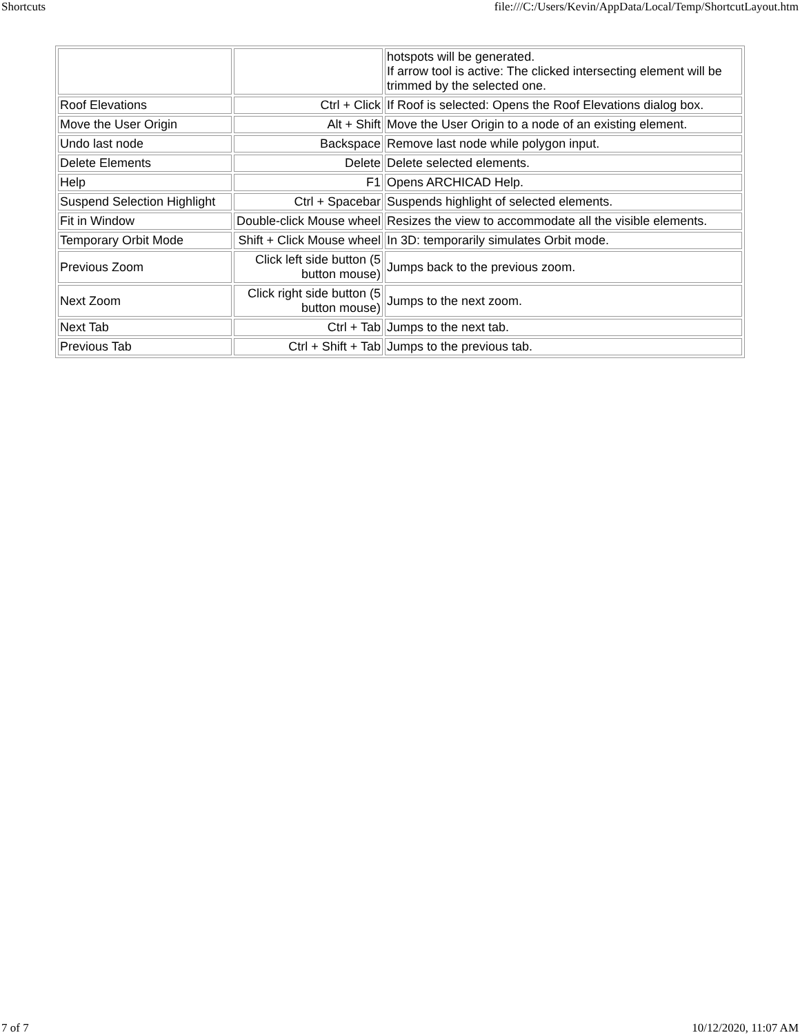Shortcuts file:///C:/Users/Kevin/AppData/Local/Temp/ShortcutLayout.htm
| | | hotspots will be generated. If arrow tool is active: The clicked intersecting element will be trimmed by the selected one. |
| Roof Elevations | Ctrl + Click | If Roof is selected: Opens the Roof Elevations dialog box. |
| Move the User Origin | Alt + Shift | Move the User Origin to a node of an existing element. |
| Undo last node | Backspace | Remove last node while polygon input. |
| Delete Elements | Delete | Delete selected elements. |
| Help | F1 | Opens ARCHICAD Help. |
| Suspend Selection Highlight | Ctrl + Spacebar | Suspends highlight of selected elements. |
| Fit in Window | Double-click Mouse wheel | Resizes the view to accommodate all the visible elements. |
| Temporary Orbit Mode | Shift + Click Mouse wheel | In 3D: temporarily simulates Orbit mode. |
| Previous Zoom | Click left side button (5 button mouse) | Jumps back to the previous zoom. |
| Next Zoom | Click right side button (5 button mouse) | Jumps to the next zoom. |
| Next Tab | Ctrl + Tab | Jumps to the next tab. |
| Previous Tab | Ctrl + Shift + Tab | Jumps to the previous tab. |
7 of 7 10/12/2020, 11:07 AM